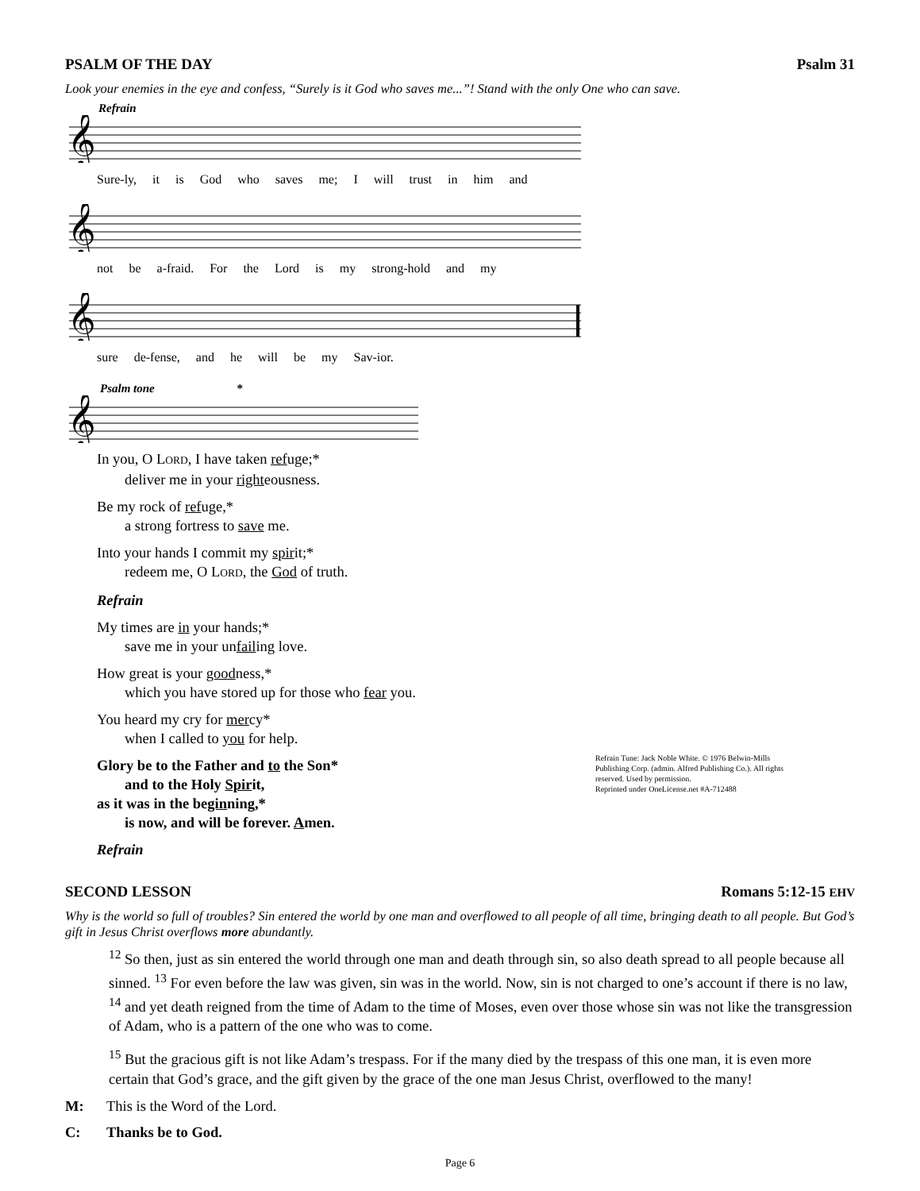PSALM OF THE DAY Psalm 31
Look your enemies in the eye and confess, “Surely is it God who saves me...”! Stand with the only One who can save.
Refrain
𝄞
Sure-ly, it is God who saves me; I will trust in him and
𝄞
not be a-fraid. For the Lord is my strong-hold and my
𝄞
sure de-fense, and he will be my Sav-ior.
Psalm tone *
𝄞
In you, O LORD, I have taken refuge;*
deliver me in your righteousness.
Be my rock of refuge,*
a strong fortress to save me.
Into your hands I commit my spirit;*
redeem me, O LORD, the God of truth.
Refrain
My times are in your hands;*
save me in your unfailing love.
How great is your goodness,*
which you have stored up for those who fear you.
You heard my cry for mercy*
when I called to you for help.
Glory be to the Father and to the Son*
and to the Holy Spirit,
as it was in the beginning,*
is now, and will be forever. Amen.
Refrain
Refrain Tune: Jack Noble White. © 1976 Belwin-Mills Publishing Corp. (admin. Alfred Publishing Co.). All rights reserved. Used by permission.
Reprinted under OneLicense.net #A-712488
SECOND LESSON Romans 5:12-15 EHV
Why is the world so full of troubles? Sin entered the world by one man and overflowed to all people of all time, bringing death to all people. But God’s gift in Jesus Christ overflows more abundantly.
<sup>12</sup> So then, just as sin entered the world through one man and death through sin, so also death spread to all people because all sinned. <sup>13</sup> For even before the law was given, sin was in the world. Now, sin is not charged to one’s account if there is no law, <sup>14</sup> and yet death reigned from the time of Adam to the time of Moses, even over those whose sin was not like the transgression of Adam, who is a pattern of the one who was to come.
<sup>15</sup> But the gracious gift is not like Adam’s trespass. For if the many died by the trespass of this one man, it is even more certain that God’s grace, and the gift given by the grace of the one man Jesus Christ, overflowed to the many!
M: This is the Word of the Lord.
C: Thanks be to God.
Page 6